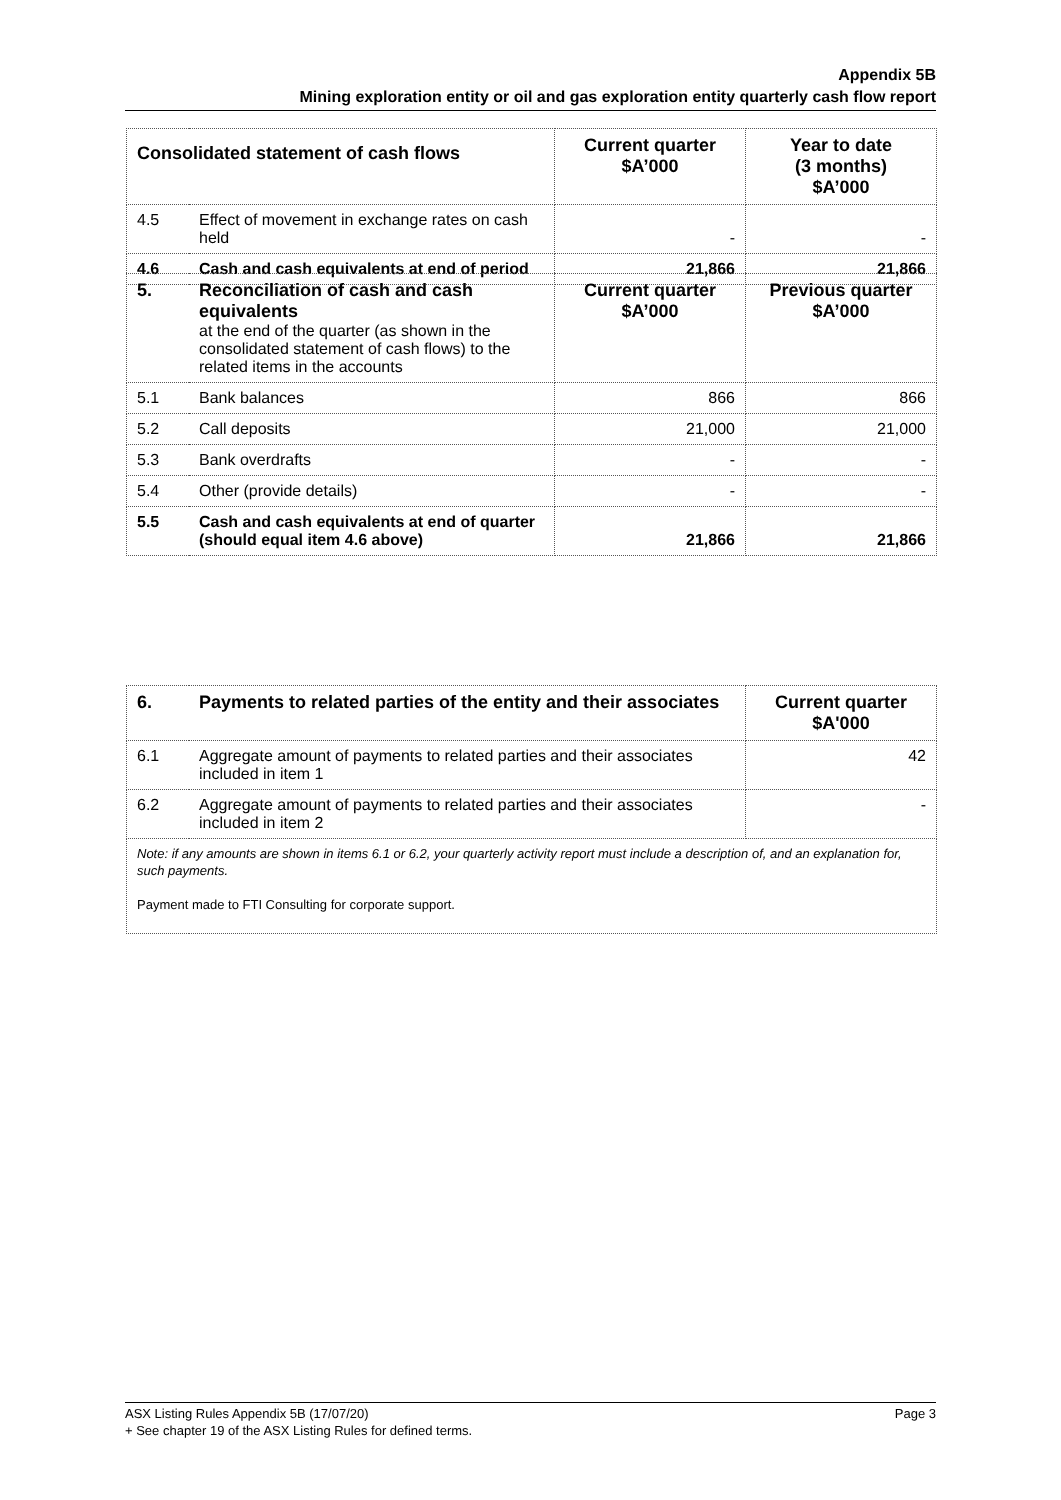Appendix 5B
Mining exploration entity or oil and gas exploration entity quarterly cash flow report
| Consolidated statement of cash flows | | Current quarter $A’000 | Year to date (3 months) $A’000 |
| --- | --- | --- | --- |
| 4.5 | Effect of movement in exchange rates on cash held | - | - |
| 4.6 | Cash and cash equivalents at end of period | 21,866 | 21,866 |
| 5. | Reconciliation of cash and cash equivalents at the end of the quarter (as shown in the consolidated statement of cash flows) to the related items in the accounts | Current quarter $A’000 | Previous quarter $A’000 |
| 5.1 | Bank balances | 866 | 866 |
| 5.2 | Call deposits | 21,000 | 21,000 |
| 5.3 | Bank overdrafts | - | - |
| 5.4 | Other (provide details) | - | - |
| 5.5 | Cash and cash equivalents at end of quarter (should equal item 4.6 above) | 21,866 | 21,866 |
| 6. | Payments to related parties of the entity and their associates | Current quarter $A'000 |
| 6.1 | Aggregate amount of payments to related parties and their associates included in item 1 | 42 |
| 6.2 | Aggregate amount of payments to related parties and their associates included in item 2 | - |
| Note: if any amounts are shown in items 6.1 or 6.2, your quarterly activity report must include a description of, and an explanation for, such payments. Payment made to FTI Consulting for corporate support. | | |
Page 3 ASX Listing Rules Appendix 5B (17/07/20)
+ See chapter 19 of the ASX Listing Rules for defined terms.